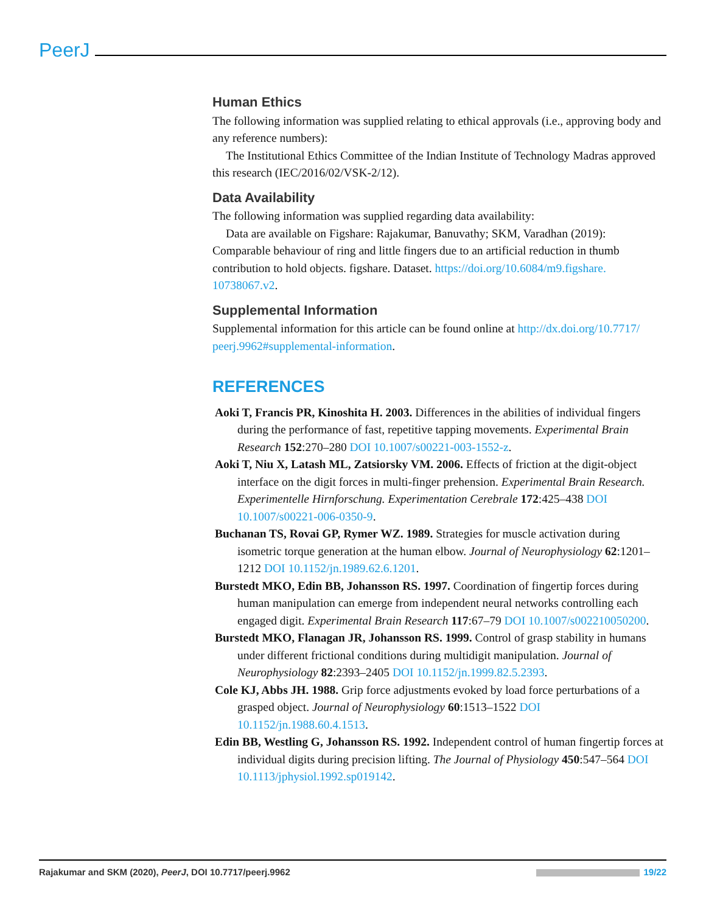PeerJ
Human Ethics
The following information was supplied relating to ethical approvals (i.e., approving body and any reference numbers):
The Institutional Ethics Committee of the Indian Institute of Technology Madras approved this research (IEC/2016/02/VSK-2/12).
Data Availability
The following information was supplied regarding data availability:
Data are available on Figshare: Rajakumar, Banuvathy; SKM, Varadhan (2019): Comparable behaviour of ring and little fingers due to an artificial reduction in thumb contribution to hold objects. figshare. Dataset. https://doi.org/10.6084/m9.figshare. 10738067.v2.
Supplemental Information
Supplemental information for this article can be found online at http://dx.doi.org/10.7717/ peerj.9962#supplemental-information.
REFERENCES
Aoki T, Francis PR, Kinoshita H. 2003. Differences in the abilities of individual fingers during the performance of fast, repetitive tapping movements. Experimental Brain Research 152:270–280 DOI 10.1007/s00221-003-1552-z.
Aoki T, Niu X, Latash ML, Zatsiorsky VM. 2006. Effects of friction at the digit-object interface on the digit forces in multi-finger prehension. Experimental Brain Research. Experimentelle Hirnforschung. Experimentation Cerebrale 172:425–438 DOI 10.1007/s00221-006-0350-9.
Buchanan TS, Rovai GP, Rymer WZ. 1989. Strategies for muscle activation during isometric torque generation at the human elbow. Journal of Neurophysiology 62:1201–1212 DOI 10.1152/jn.1989.62.6.1201.
Burstedt MKO, Edin BB, Johansson RS. 1997. Coordination of fingertip forces during human manipulation can emerge from independent neural networks controlling each engaged digit. Experimental Brain Research 117:67–79 DOI 10.1007/s002210050200.
Burstedt MKO, Flanagan JR, Johansson RS. 1999. Control of grasp stability in humans under different frictional conditions during multidigit manipulation. Journal of Neurophysiology 82:2393–2405 DOI 10.1152/jn.1999.82.5.2393.
Cole KJ, Abbs JH. 1988. Grip force adjustments evoked by load force perturbations of a grasped object. Journal of Neurophysiology 60:1513–1522 DOI 10.1152/jn.1988.60.4.1513.
Edin BB, Westling G, Johansson RS. 1992. Independent control of human fingertip forces at individual digits during precision lifting. The Journal of Physiology 450:547–564 DOI 10.1113/jphysiol.1992.sp019142.
Rajakumar and SKM (2020), PeerJ, DOI 10.7717/peerj.9962 19/22